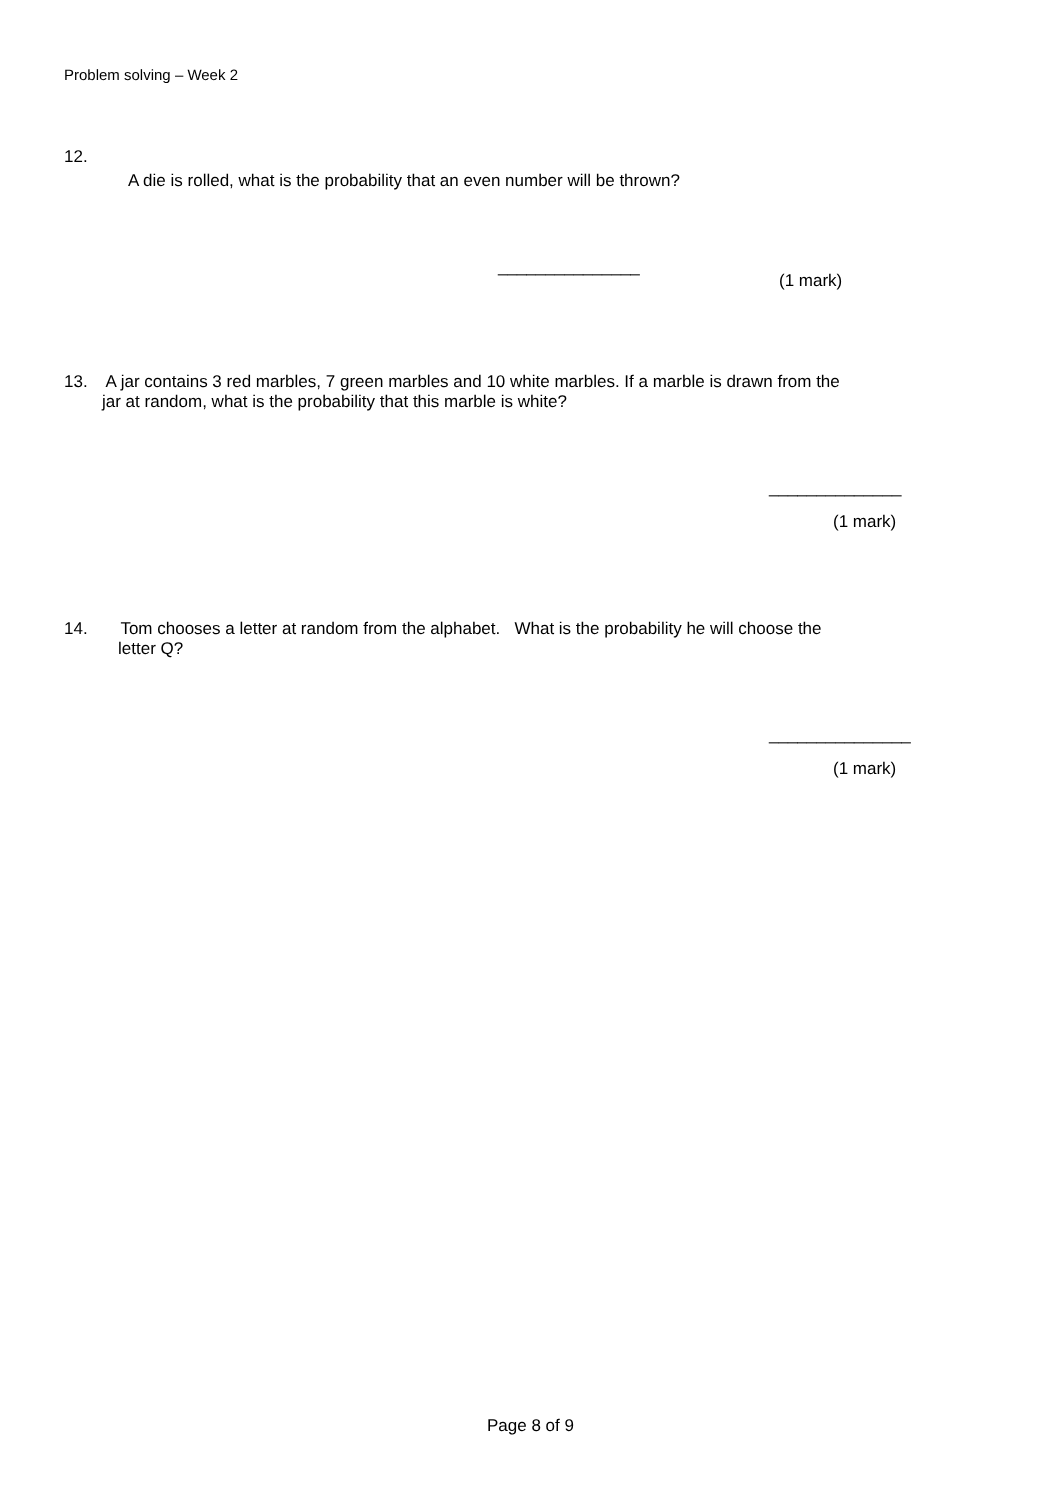Problem solving – Week 2
12.
A die is rolled, what is the probability that an even number will be thrown?
_______________
(1 mark)
13. A jar contains 3 red marbles, 7 green marbles and 10 white marbles. If a marble is drawn from the
jar at random, what is the probability that this marble is white?
______________
(1 mark)
14. Tom chooses a letter at random from the alphabet. What is the probability he will choose the
letter Q?
_______________
(1 mark)
Page 8 of 9